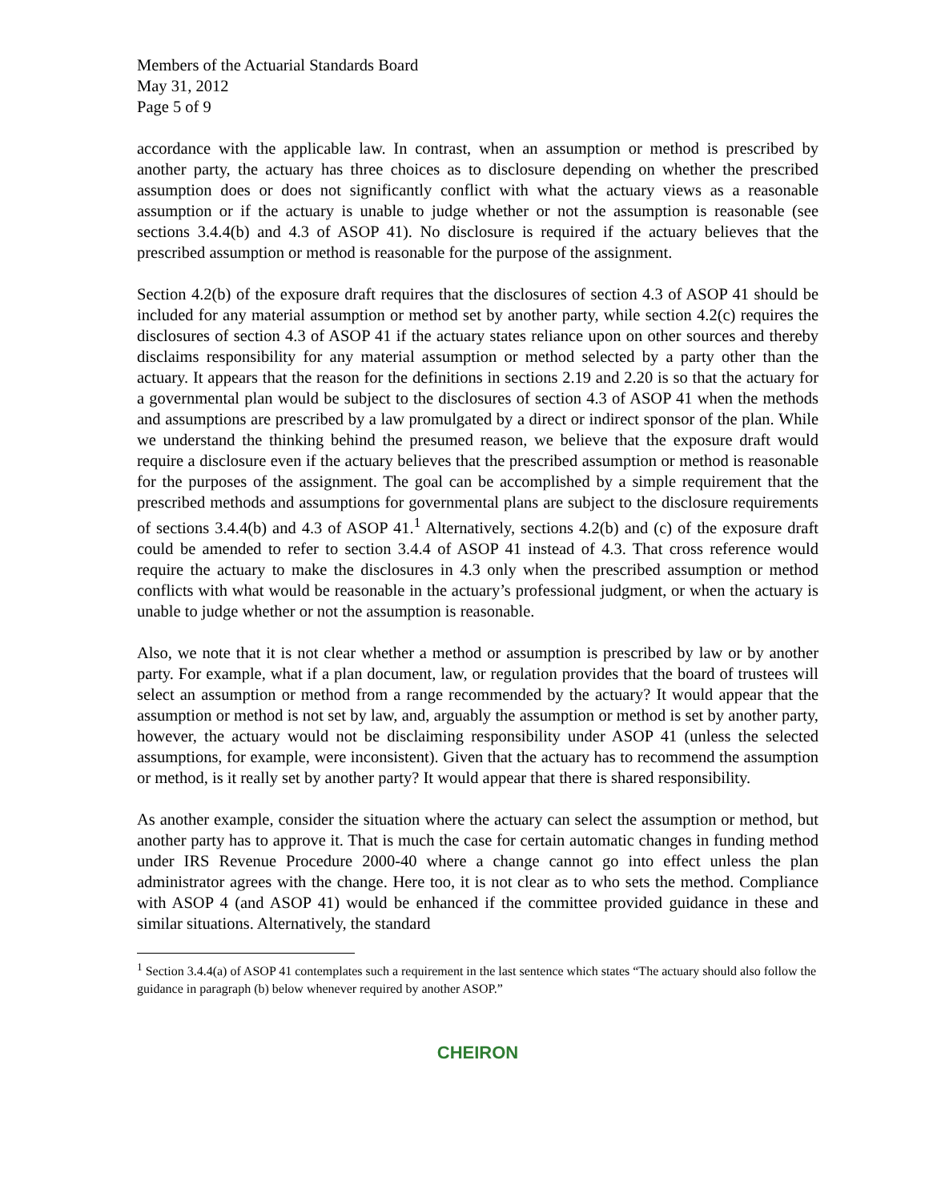Members of the Actuarial Standards Board
May 31, 2012
Page 5 of 9
accordance with the applicable law. In contrast, when an assumption or method is prescribed by another party, the actuary has three choices as to disclosure depending on whether the prescribed assumption does or does not significantly conflict with what the actuary views as a reasonable assumption or if the actuary is unable to judge whether or not the assumption is reasonable (see sections 3.4.4(b) and 4.3 of ASOP 41). No disclosure is required if the actuary believes that the prescribed assumption or method is reasonable for the purpose of the assignment.
Section 4.2(b) of the exposure draft requires that the disclosures of section 4.3 of ASOP 41 should be included for any material assumption or method set by another party, while section 4.2(c) requires the disclosures of section 4.3 of ASOP 41 if the actuary states reliance upon on other sources and thereby disclaims responsibility for any material assumption or method selected by a party other than the actuary. It appears that the reason for the definitions in sections 2.19 and 2.20 is so that the actuary for a governmental plan would be subject to the disclosures of section 4.3 of ASOP 41 when the methods and assumptions are prescribed by a law promulgated by a direct or indirect sponsor of the plan. While we understand the thinking behind the presumed reason, we believe that the exposure draft would require a disclosure even if the actuary believes that the prescribed assumption or method is reasonable for the purposes of the assignment. The goal can be accomplished by a simple requirement that the prescribed methods and assumptions for governmental plans are subject to the disclosure requirements of sections 3.4.4(b) and 4.3 of ASOP 41.<sup>1</sup> Alternatively, sections 4.2(b) and (c) of the exposure draft could be amended to refer to section 3.4.4 of ASOP 41 instead of 4.3. That cross reference would require the actuary to make the disclosures in 4.3 only when the prescribed assumption or method conflicts with what would be reasonable in the actuary’s professional judgment, or when the actuary is unable to judge whether or not the assumption is reasonable.
Also, we note that it is not clear whether a method or assumption is prescribed by law or by another party. For example, what if a plan document, law, or regulation provides that the board of trustees will select an assumption or method from a range recommended by the actuary? It would appear that the assumption or method is not set by law, and, arguably the assumption or method is set by another party, however, the actuary would not be disclaiming responsibility under ASOP 41 (unless the selected assumptions, for example, were inconsistent). Given that the actuary has to recommend the assumption or method, is it really set by another party? It would appear that there is shared responsibility.
As another example, consider the situation where the actuary can select the assumption or method, but another party has to approve it. That is much the case for certain automatic changes in funding method under IRS Revenue Procedure 2000-40 where a change cannot go into effect unless the plan administrator agrees with the change. Here too, it is not clear as to who sets the method. Compliance with ASOP 4 (and ASOP 41) would be enhanced if the committee provided guidance in these and similar situations. Alternatively, the standard
<sup>1</sup> Section 3.4.4(a) of ASOP 41 contemplates such a requirement in the last sentence which states “The actuary should also follow the guidance in paragraph (b) below whenever required by another ASOP.”
CHEIRON